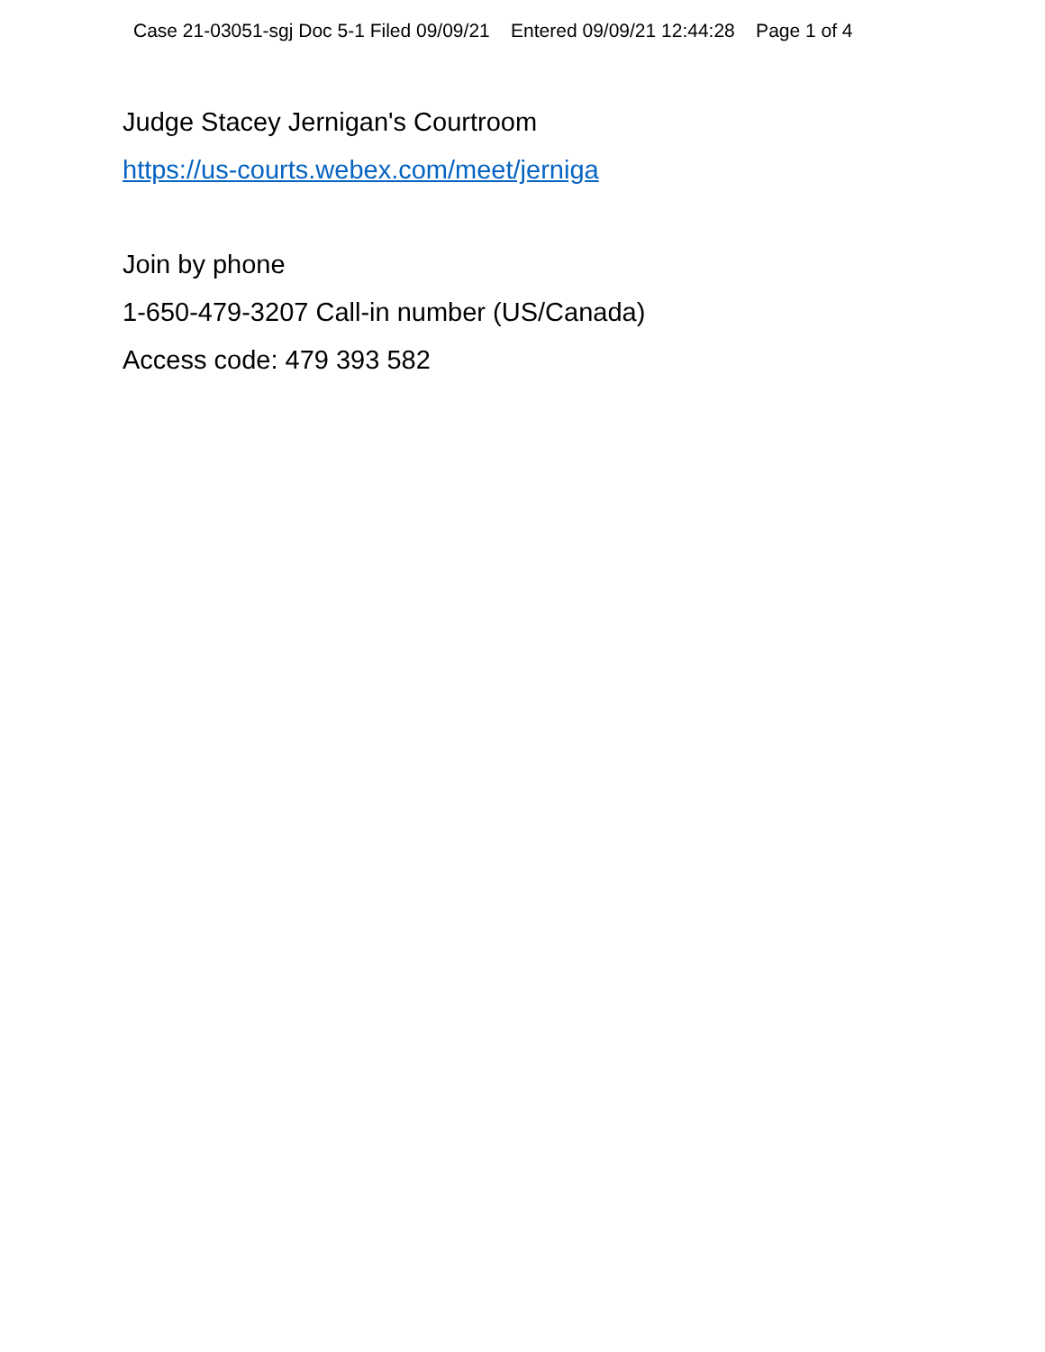Case 21-03051-sgj Doc 5-1 Filed 09/09/21 Entered 09/09/21 12:44:28 Page 1 of 4
Judge Stacey Jernigan's Courtroom
https://us-courts.webex.com/meet/jerniga
Join by phone
1-650-479-3207 Call-in number (US/Canada)
Access code: 479 393 582